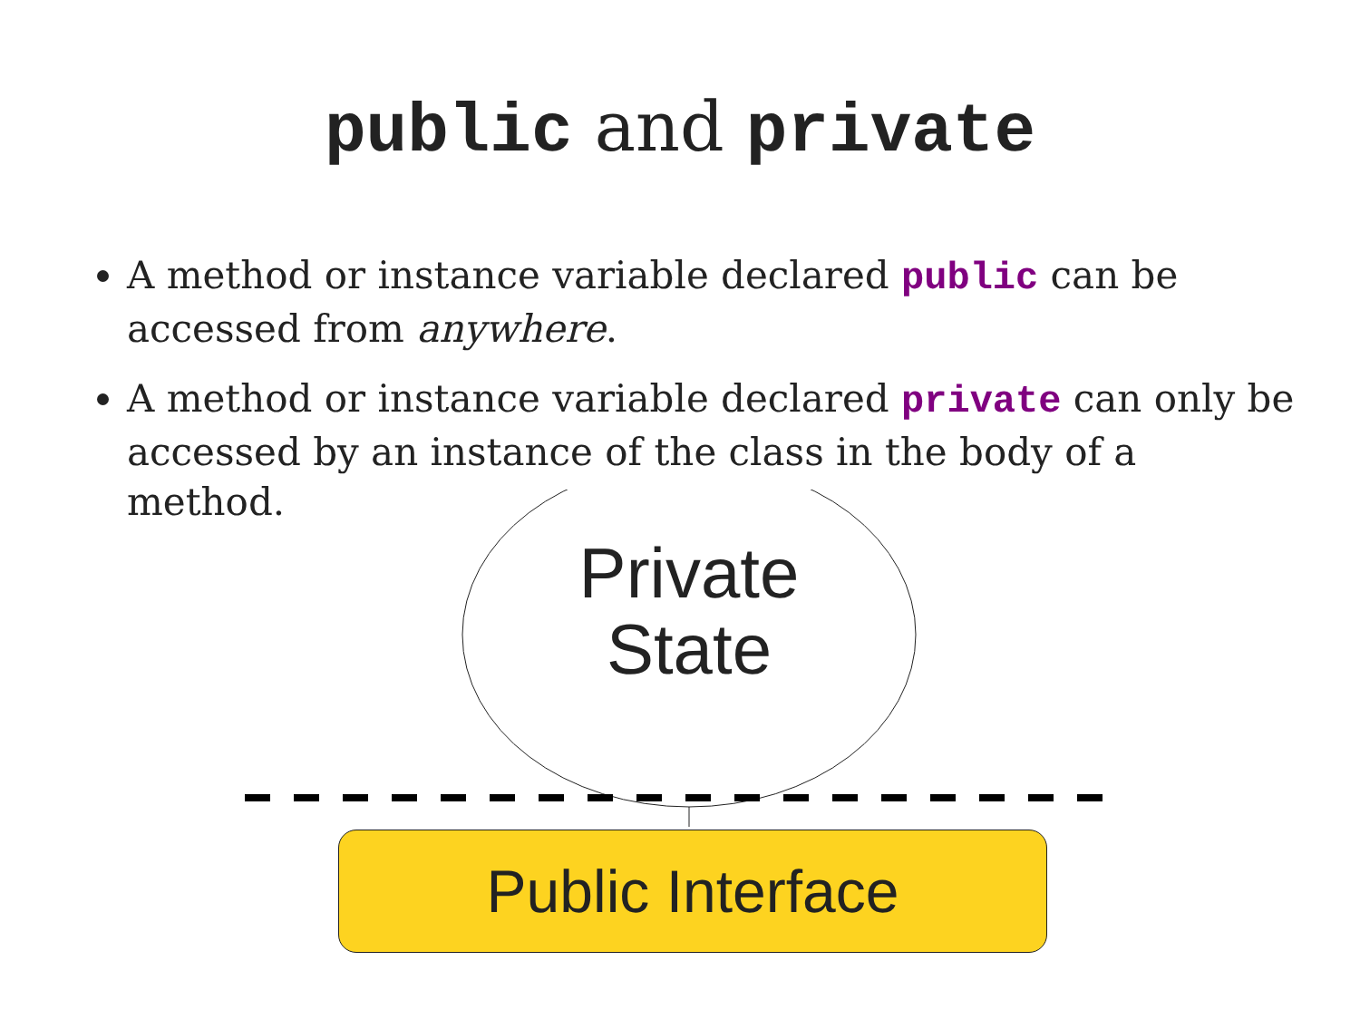public and private
A method or instance variable declared public can be accessed from anywhere.
A method or instance variable declared private can only be accessed by an instance of the class in the body of a method.
Private State
Public Interface